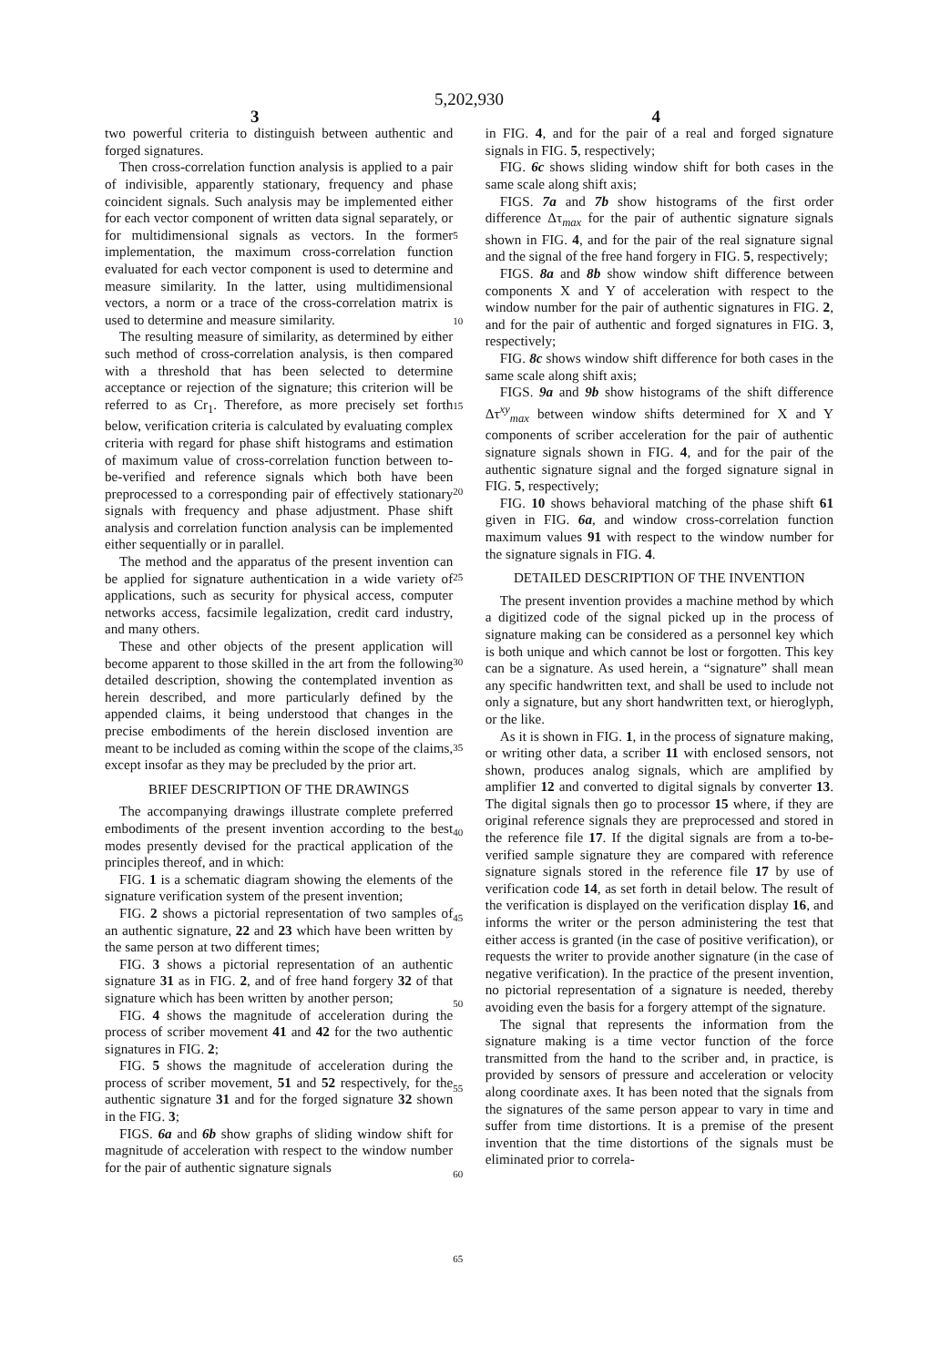5,202,930
3 4
two powerful criteria to distinguish between authentic and forged signatures.
Then cross-correlation function analysis is applied to a pair of indivisible, apparently stationary, frequency and phase coincident signals. Such analysis may be implemented either for each vector component of written data signal separately, or for multidimensional signals as vectors. In the former implementation, the maximum cross-correlation function evaluated for each vector component is used to determine and measure similarity. In the latter, using multidimensional vectors, a norm or a trace of the cross-correlation matrix is used to determine and measure similarity.
The resulting measure of similarity, as determined by either such method of cross-correlation analysis, is then compared with a threshold that has been selected to determine acceptance or rejection of the signature; this criterion will be referred to as Cr<sub>1</sub>. Therefore, as more precisely set forth below, verification criteria is calculated by evaluating complex criteria with regard for phase shift histograms and estimation of maximum value of cross-correlation function between to-be-verified and reference signals which both have been preprocessed to a corresponding pair of effectively stationary signals with frequency and phase adjustment. Phase shift analysis and correlation function analysis can be implemented either sequentially or in parallel.
The method and the apparatus of the present invention can be applied for signature authentication in a wide variety of applications, such as security for physical access, computer networks access, facsimile legalization, credit card industry, and many others.
These and other objects of the present application will become apparent to those skilled in the art from the following detailed description, showing the contemplated invention as herein described, and more particularly defined by the appended claims, it being understood that changes in the precise embodiments of the herein disclosed invention are meant to be included as coming within the scope of the claims, except insofar as they may be precluded by the prior art.
BRIEF DESCRIPTION OF THE DRAWINGS
The accompanying drawings illustrate complete preferred embodiments of the present invention according to the best modes presently devised for the practical application of the principles thereof, and in which:
FIG. 1 is a schematic diagram showing the elements of the signature verification system of the present invention;
FIG. 2 shows a pictorial representation of two samples of an authentic signature, 22 and 23 which have been written by the same person at two different times;
FIG. 3 shows a pictorial representation of an authentic signature 31 as in FIG. 2, and of free hand forgery 32 of that signature which has been written by another person;
FIG. 4 shows the magnitude of acceleration during the process of scriber movement 41 and 42 for the two authentic signatures in FIG. 2;
FIG. 5 shows the magnitude of acceleration during the process of scriber movement, 51 and 52 respectively, for the authentic signature 31 and for the forged signature 32 shown in the FIG. 3;
FIGS. 6a and 6b show graphs of sliding window shift for magnitude of acceleration with respect to the window number for the pair of authentic signature signals
5
10
15
20
25
30
35
40
45
50
55
60
65
in FIG. 4, and for the pair of a real and forged signature signals in FIG. 5, respectively;
FIG. 6c shows sliding window shift for both cases in the same scale along shift axis;
FIGS. 7a and 7b show histograms of the first order difference Δτ<sub>max</sub> for the pair of authentic signature signals shown in FIG. 4, and for the pair of the real signature signal and the signal of the free hand forgery in FIG. 5, respectively;
FIGS. 8a and 8b show window shift difference between components X and Y of acceleration with respect to the window number for the pair of authentic signatures in FIG. 2, and for the pair of authentic and forged signatures in FIG. 3, respectively;
FIG. 8c shows window shift difference for both cases in the same scale along shift axis;
FIGS. 9a and 9b show histograms of the shift difference Δτ<sup>xy</sup><sub>max</sub> between window shifts determined for X and Y components of scriber acceleration for the pair of authentic signature signals shown in FIG. 4, and for the pair of the authentic signature signal and the forged signature signal in FIG. 5, respectively;
FIG. 10 shows behavioral matching of the phase shift 61 given in FIG. 6a, and window cross-correlation function maximum values 91 with respect to the window number for the signature signals in FIG. 4.
DETAILED DESCRIPTION OF THE INVENTION
The present invention provides a machine method by which a digitized code of the signal picked up in the process of signature making can be considered as a personnel key which is both unique and which cannot be lost or forgotten. This key can be a signature. As used herein, a “signature” shall mean any specific handwritten text, and shall be used to include not only a signature, but any short handwritten text, or hieroglyph, or the like.
As it is shown in FIG. 1, in the process of signature making, or writing other data, a scriber 11 with enclosed sensors, not shown, produces analog signals, which are amplified by amplifier 12 and converted to digital signals by converter 13. The digital signals then go to processor 15 where, if they are original reference signals they are preprocessed and stored in the reference file 17. If the digital signals are from a to-be-verified sample signature they are compared with reference signature signals stored in the reference file 17 by use of verification code 14, as set forth in detail below. The result of the verification is displayed on the verification display 16, and informs the writer or the person administering the test that either access is granted (in the case of positive verification), or requests the writer to provide another signature (in the case of negative verification). In the practice of the present invention, no pictorial representation of a signature is needed, thereby avoiding even the basis for a forgery attempt of the signature.
The signal that represents the information from the signature making is a time vector function of the force transmitted from the hand to the scriber and, in practice, is provided by sensors of pressure and acceleration or velocity along coordinate axes. It has been noted that the signals from the signatures of the same person appear to vary in time and suffer from time distortions. It is a premise of the present invention that the time distortions of the signals must be eliminated prior to correla-